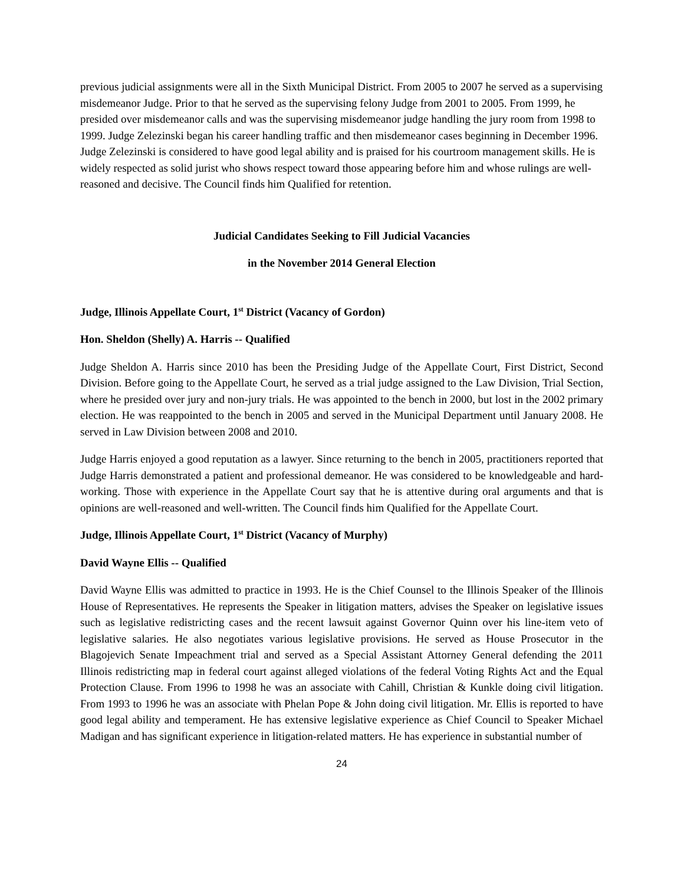previous judicial assignments were all in the Sixth Municipal District. From 2005 to 2007 he served as a supervising misdemeanor Judge. Prior to that he served as the supervising felony Judge from 2001 to 2005. From 1999, he presided over misdemeanor calls and was the supervising misdemeanor judge handling the jury room from 1998 to 1999. Judge Zelezinski began his career handling traffic and then misdemeanor cases beginning in December 1996. Judge Zelezinski is considered to have good legal ability and is praised for his courtroom management skills. He is widely respected as solid jurist who shows respect toward those appearing before him and whose rulings are well-reasoned and decisive. The Council finds him Qualified for retention.
Judicial Candidates Seeking to Fill Judicial Vacancies
in the November 2014 General Election
Judge, Illinois Appellate Court, 1<sup>st</sup> District (Vacancy of Gordon)
Hon. Sheldon (Shelly) A. Harris -- Qualified
Judge Sheldon A. Harris since 2010 has been the Presiding Judge of the Appellate Court, First District, Second Division. Before going to the Appellate Court, he served as a trial judge assigned to the Law Division, Trial Section, where he presided over jury and non-jury trials. He was appointed to the bench in 2000, but lost in the 2002 primary election. He was reappointed to the bench in 2005 and served in the Municipal Department until January 2008. He served in Law Division between 2008 and 2010.
Judge Harris enjoyed a good reputation as a lawyer. Since returning to the bench in 2005, practitioners reported that Judge Harris demonstrated a patient and professional demeanor. He was considered to be knowledgeable and hard-working. Those with experience in the Appellate Court say that he is attentive during oral arguments and that is opinions are well-reasoned and well-written. The Council finds him Qualified for the Appellate Court.
Judge, Illinois Appellate Court, 1<sup>st</sup> District (Vacancy of Murphy)
David Wayne Ellis -- Qualified
David Wayne Ellis was admitted to practice in 1993. He is the Chief Counsel to the Illinois Speaker of the Illinois House of Representatives. He represents the Speaker in litigation matters, advises the Speaker on legislative issues such as legislative redistricting cases and the recent lawsuit against Governor Quinn over his line-item veto of legislative salaries. He also negotiates various legislative provisions. He served as House Prosecutor in the Blagojevich Senate Impeachment trial and served as a Special Assistant Attorney General defending the 2011 Illinois redistricting map in federal court against alleged violations of the federal Voting Rights Act and the Equal Protection Clause. From 1996 to 1998 he was an associate with Cahill, Christian & Kunkle doing civil litigation. From 1993 to 1996 he was an associate with Phelan Pope & John doing civil litigation. Mr. Ellis is reported to have good legal ability and temperament. He has extensive legislative experience as Chief Council to Speaker Michael Madigan and has significant experience in litigation-related matters. He has experience in substantial number of
24